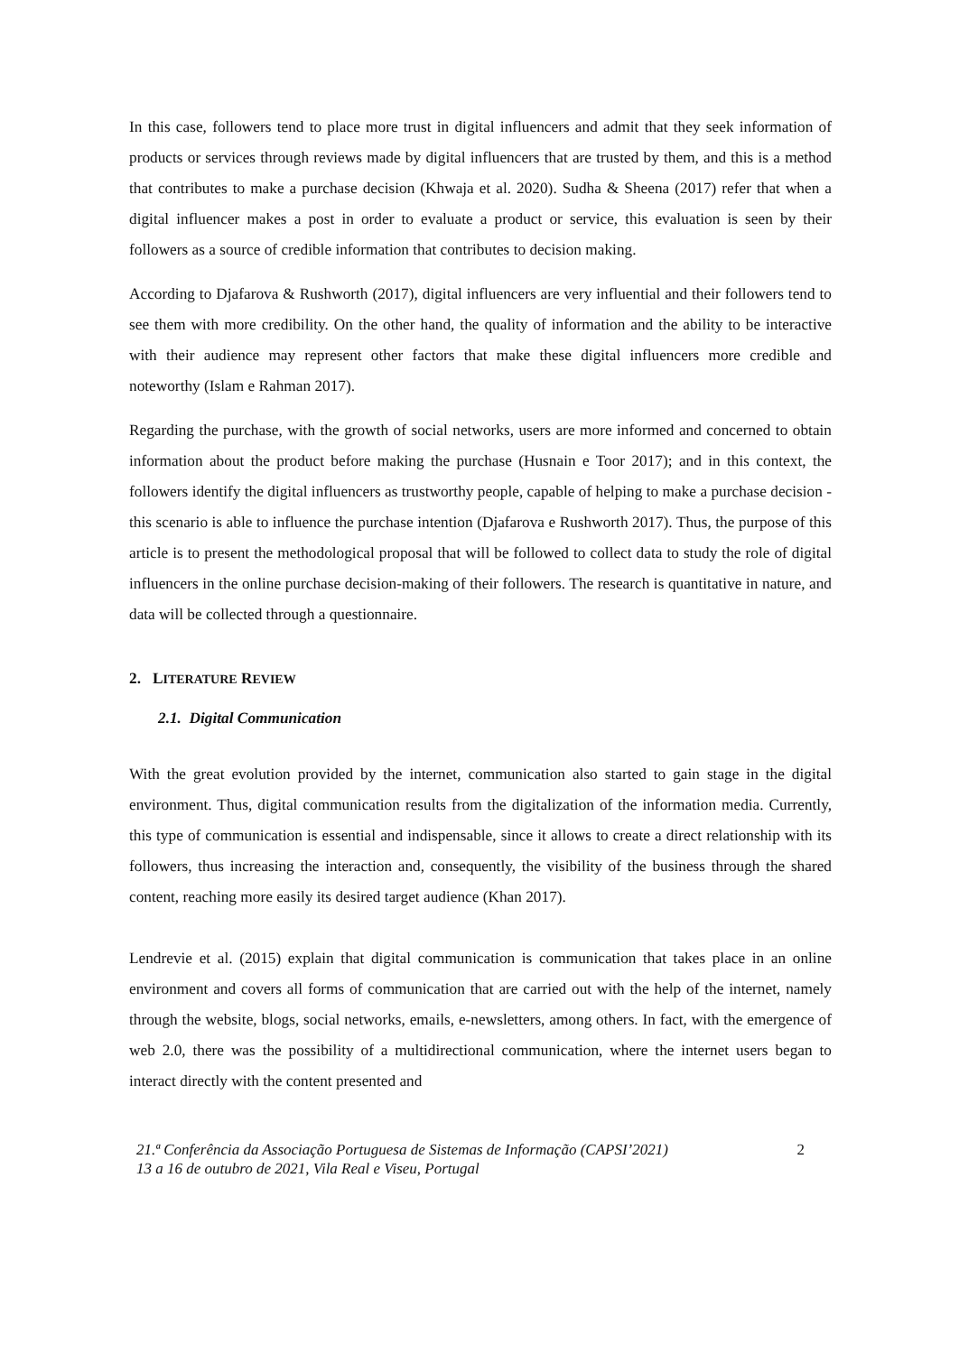In this case, followers tend to place more trust in digital influencers and admit that they seek information of products or services through reviews made by digital influencers that are trusted by them, and this is a method that contributes to make a purchase decision (Khwaja et al. 2020). Sudha & Sheena (2017) refer that when a digital influencer makes a post in order to evaluate a product or service, this evaluation is seen by their followers as a source of credible information that contributes to decision making.
According to Djafarova & Rushworth (2017), digital influencers are very influential and their followers tend to see them with more credibility. On the other hand, the quality of information and the ability to be interactive with their audience may represent other factors that make these digital influencers more credible and noteworthy (Islam e Rahman 2017).
Regarding the purchase, with the growth of social networks, users are more informed and concerned to obtain information about the product before making the purchase (Husnain e Toor 2017); and in this context, the followers identify the digital influencers as trustworthy people, capable of helping to make a purchase decision - this scenario is able to influence the purchase intention (Djafarova e Rushworth 2017). Thus, the purpose of this article is to present the methodological proposal that will be followed to collect data to study the role of digital influencers in the online purchase decision-making of their followers. The research is quantitative in nature, and data will be collected through a questionnaire.
2. LITERATURE REVIEW
2.1. Digital Communication
With the great evolution provided by the internet, communication also started to gain stage in the digital environment. Thus, digital communication results from the digitalization of the information media. Currently, this type of communication is essential and indispensable, since it allows to create a direct relationship with its followers, thus increasing the interaction and, consequently, the visibility of the business through the shared content, reaching more easily its desired target audience (Khan 2017).
Lendrevie et al. (2015) explain that digital communication is communication that takes place in an online environment and covers all forms of communication that are carried out with the help of the internet, namely through the website, blogs, social networks, emails, e-newsletters, among others. In fact, with the emergence of web 2.0, there was the possibility of a multidirectional communication, where the internet users began to interact directly with the content presented and
21.ª Conferência da Associação Portuguesa de Sistemas de Informação (CAPSI’2021)
13 a 16 de outubro de 2021, Vila Real e Viseu, Portugal 2